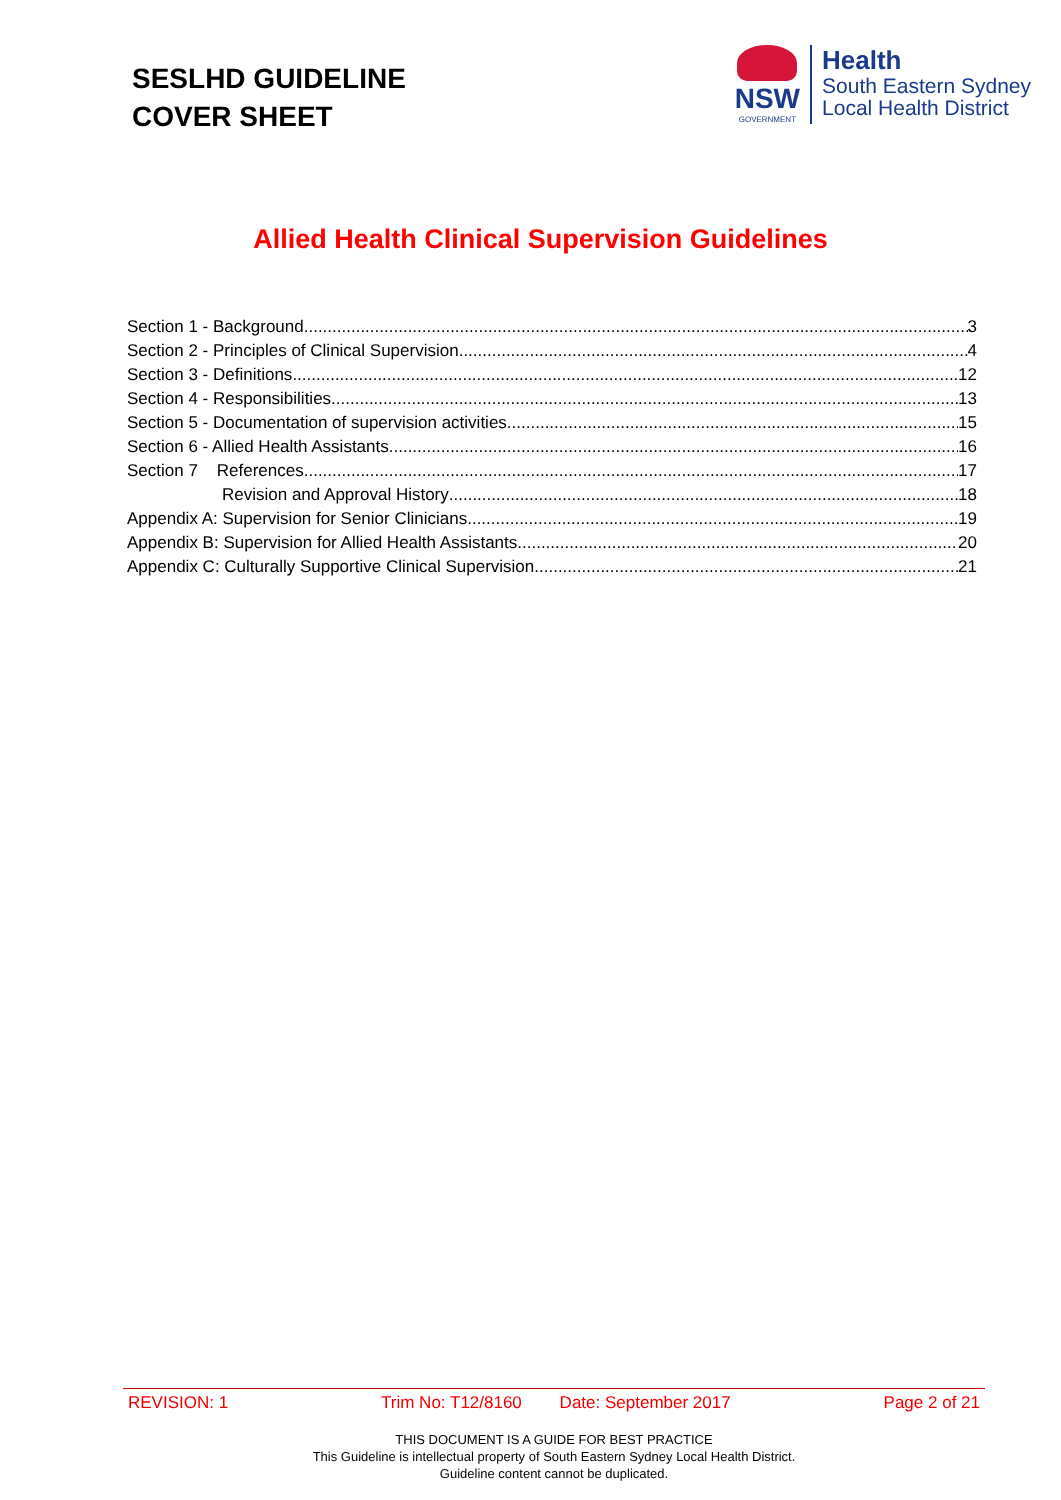SESLHD GUIDELINE
COVER SHEET
NSW
GOVERNMENT
Health
South Eastern Sydney
Local Health District
Allied Health Clinical Supervision Guidelines
Section 1 - Background 3
Section 2 - Principles of Clinical Supervision 4
Section 3 - Definitions 12
Section 4 - Responsibilities 13
Section 5 - Documentation of supervision activities 15
Section 6 - Allied Health Assistants 16
Section 7 References 17
Revision and Approval History 18
Appendix A: Supervision for Senior Clinicians 19
Appendix B: Supervision for Allied Health Assistants 20
Appendix C: Culturally Supportive Clinical Supervision 21
REVISION: 1 Trim No: T12/8160 Date: September 2017 Page 2 of 21
THIS DOCUMENT IS A GUIDE FOR BEST PRACTICE
This Guideline is intellectual property of South Eastern Sydney Local Health District.
Guideline content cannot be duplicated.